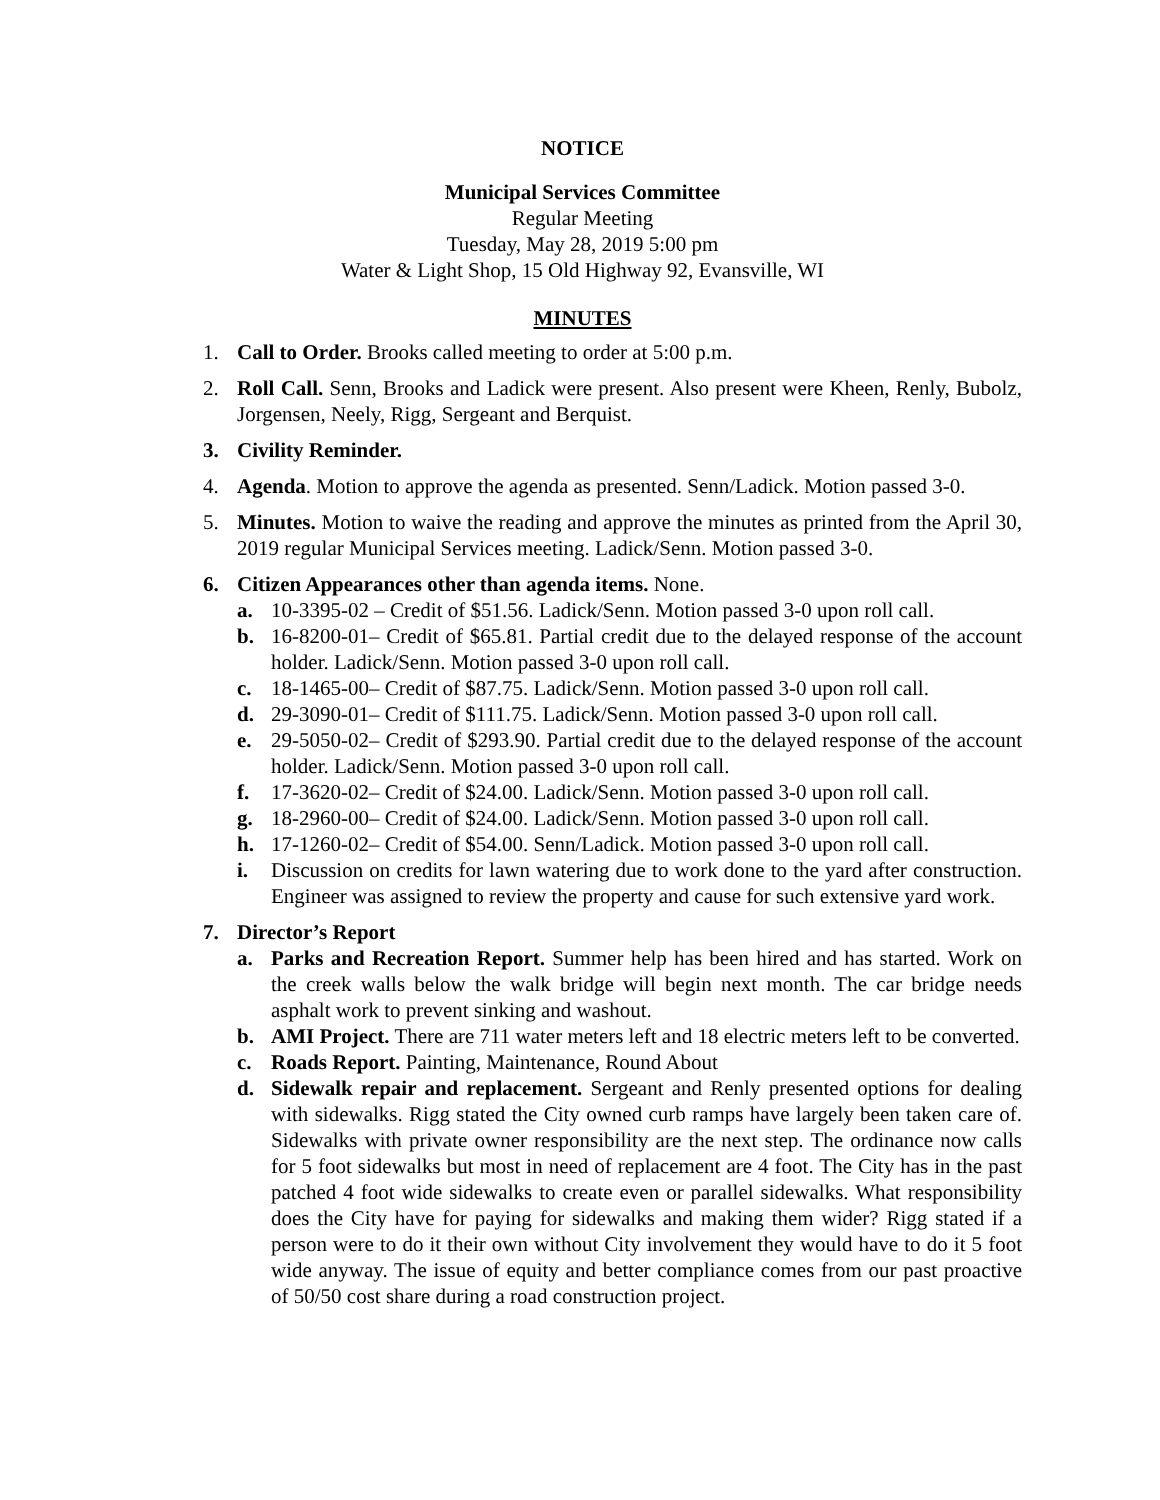NOTICE
Municipal Services Committee
Regular Meeting
Tuesday, May 28, 2019 5:00 pm
Water & Light Shop, 15 Old Highway 92, Evansville, WI
MINUTES
1. Call to Order. Brooks called meeting to order at 5:00 p.m.
2. Roll Call. Senn, Brooks and Ladick were present. Also present were Kheen, Renly, Bubolz, Jorgensen, Neely, Rigg, Sergeant and Berquist.
3. Civility Reminder.
4. Agenda. Motion to approve the agenda as presented. Senn/Ladick. Motion passed 3-0.
5. Minutes. Motion to waive the reading and approve the minutes as printed from the April 30, 2019 regular Municipal Services meeting. Ladick/Senn. Motion passed 3-0.
6. Citizen Appearances other than agenda items. None.
a. 10-3395-02 – Credit of $51.56. Ladick/Senn. Motion passed 3-0 upon roll call.
b. 16-8200-01– Credit of $65.81. Partial credit due to the delayed response of the account holder. Ladick/Senn. Motion passed 3-0 upon roll call.
c. 18-1465-00– Credit of $87.75. Ladick/Senn. Motion passed 3-0 upon roll call.
d. 29-3090-01– Credit of $111.75. Ladick/Senn. Motion passed 3-0 upon roll call.
e. 29-5050-02– Credit of $293.90. Partial credit due to the delayed response of the account holder. Ladick/Senn. Motion passed 3-0 upon roll call.
f. 17-3620-02– Credit of $24.00. Ladick/Senn. Motion passed 3-0 upon roll call.
g. 18-2960-00– Credit of $24.00. Ladick/Senn. Motion passed 3-0 upon roll call.
h. 17-1260-02– Credit of $54.00. Senn/Ladick. Motion passed 3-0 upon roll call.
i. Discussion on credits for lawn watering due to work done to the yard after construction. Engineer was assigned to review the property and cause for such extensive yard work.
7. Director’s Report
a. Parks and Recreation Report. Summer help has been hired and has started. Work on the creek walls below the walk bridge will begin next month. The car bridge needs asphalt work to prevent sinking and washout.
b. AMI Project. There are 711 water meters left and 18 electric meters left to be converted.
c. Roads Report. Painting, Maintenance, Round About
d. Sidewalk repair and replacement. Sergeant and Renly presented options for dealing with sidewalks. Rigg stated the City owned curb ramps have largely been taken care of. Sidewalks with private owner responsibility are the next step. The ordinance now calls for 5 foot sidewalks but most in need of replacement are 4 foot. The City has in the past patched 4 foot wide sidewalks to create even or parallel sidewalks. What responsibility does the City have for paying for sidewalks and making them wider? Rigg stated if a person were to do it their own without City involvement they would have to do it 5 foot wide anyway. The issue of equity and better compliance comes from our past proactive of 50/50 cost share during a road construction project.